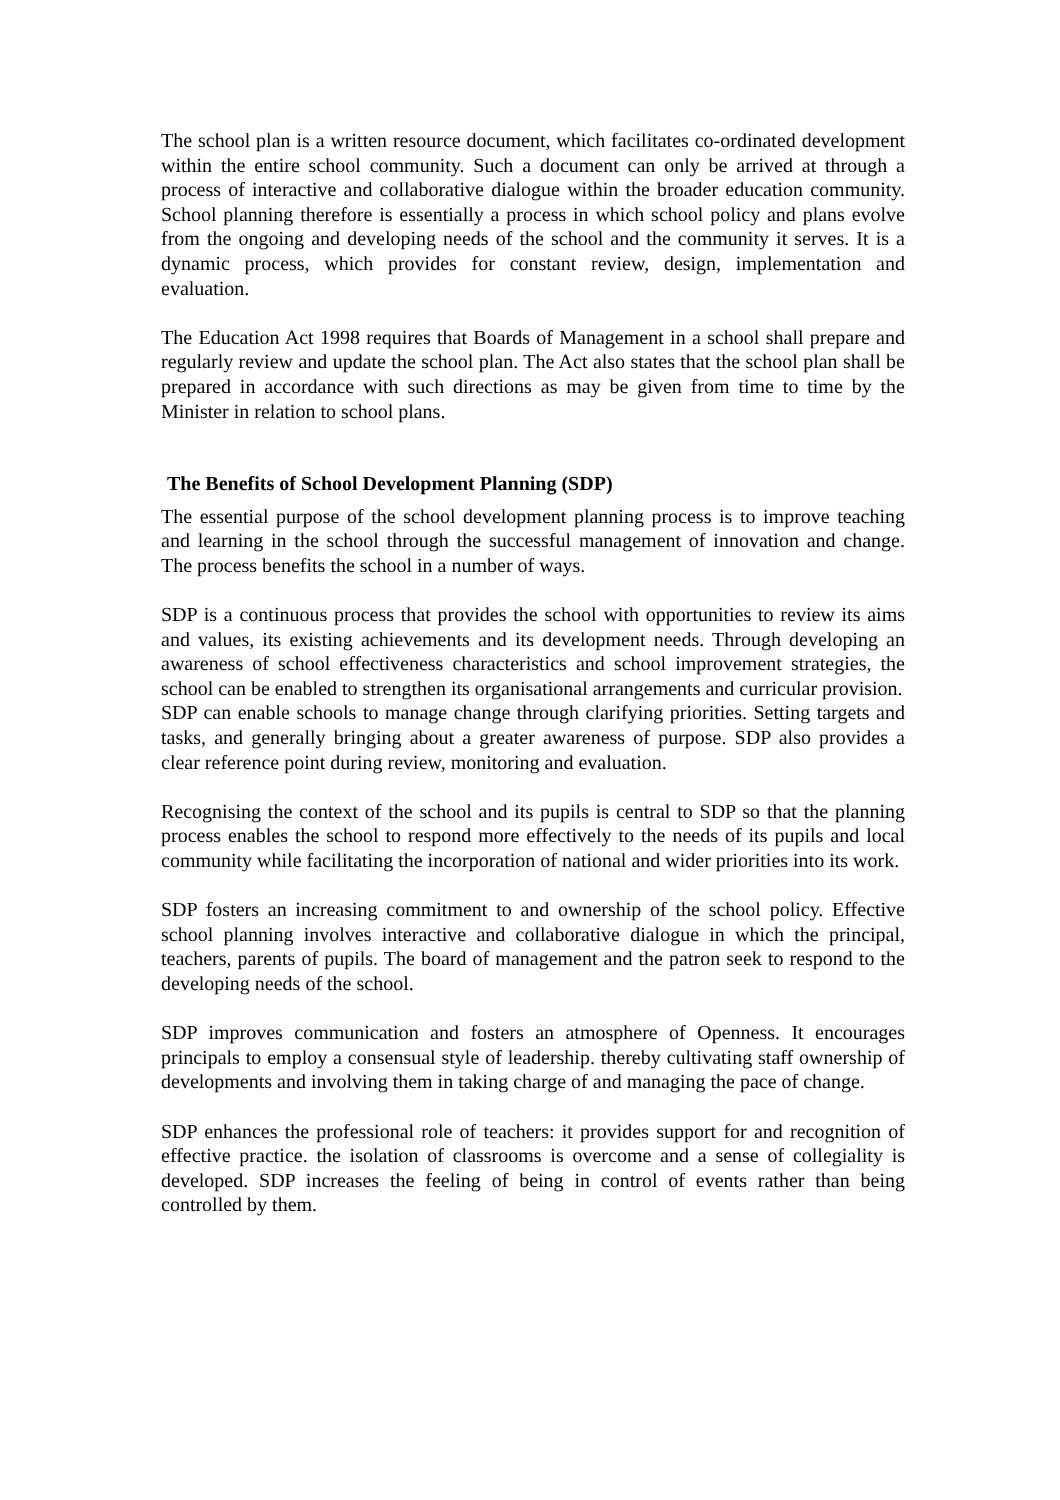The school plan is a written resource document, which facilitates co-ordinated development within the entire school community. Such a document can only be arrived at through a process of interactive and collaborative dialogue within the broader education community. School planning therefore is essentially a process in which school policy and plans evolve from the ongoing and developing needs of the school and the community it serves. It is a dynamic process, which provides for constant review, design, implementation and evaluation.
The Education Act 1998 requires that Boards of Management in a school shall prepare and regularly review and update the school plan. The Act also states that the school plan shall be prepared in accordance with such directions as may be given from time to time by the Minister in relation to school plans.
The Benefits of School Development Planning (SDP)
The essential purpose of the school development planning process is to improve teaching and learning in the school through the successful management of innovation and change. The process benefits the school in a number of ways.
SDP is a continuous process that provides the school with opportunities to review its aims and values, its existing achievements and its development needs. Through developing an awareness of school effectiveness characteristics and school improvement strategies, the school can be enabled to strengthen its organisational arrangements and curricular provision.
SDP can enable schools to manage change through clarifying priorities. Setting targets and tasks, and generally bringing about a greater awareness of purpose. SDP also provides a clear reference point during review, monitoring and evaluation.
Recognising the context of the school and its pupils is central to SDP so that the planning process enables the school to respond more effectively to the needs of its pupils and local community while facilitating the incorporation of national and wider priorities into its work.
SDP fosters an increasing commitment to and ownership of the school policy. Effective school planning involves interactive and collaborative dialogue in which the principal, teachers, parents of pupils. The board of management and the patron seek to respond to the developing needs of the school.
SDP improves communication and fosters an atmosphere of Openness. It encourages principals to employ a consensual style of leadership. thereby cultivating staff ownership of developments and involving them in taking charge of and managing the pace of change.
SDP enhances the professional role of teachers: it provides support for and recognition of effective practice. the isolation of classrooms is overcome and a sense of collegiality is developed. SDP increases the feeling of being in control of events rather than being controlled by them.